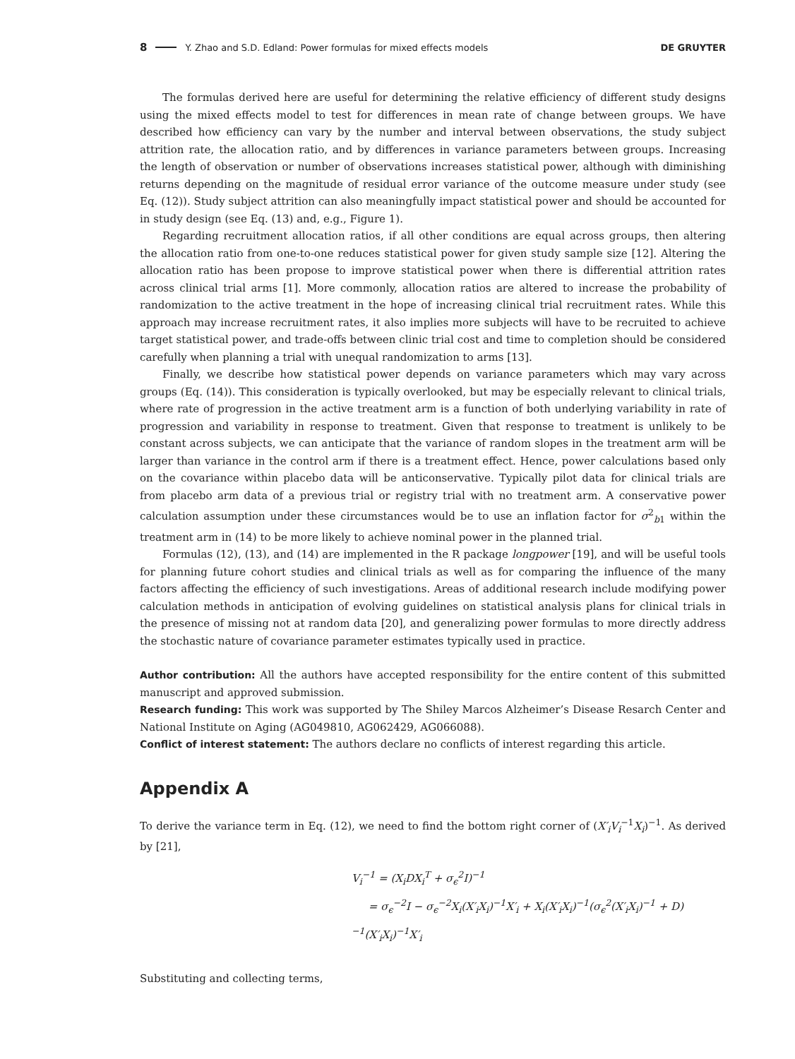8 Y. Zhao and S.D. Edland: Power formulas for mixed effects models DE GRUYTER
The formulas derived here are useful for determining the relative efficiency of different study designs using the mixed effects model to test for differences in mean rate of change between groups. We have described how efficiency can vary by the number and interval between observations, the study subject attrition rate, the allocation ratio, and by differences in variance parameters between groups. Increasing the length of observation or number of observations increases statistical power, although with diminishing returns depending on the magnitude of residual error variance of the outcome measure under study (see Eq. (12)). Study subject attrition can also meaningfully impact statistical power and should be accounted for in study design (see Eq. (13) and, e.g., Figure 1).
Regarding recruitment allocation ratios, if all other conditions are equal across groups, then altering the allocation ratio from one-to-one reduces statistical power for given study sample size [12]. Altering the allocation ratio has been propose to improve statistical power when there is differential attrition rates across clinical trial arms [1]. More commonly, allocation ratios are altered to increase the probability of randomization to the active treatment in the hope of increasing clinical trial recruitment rates. While this approach may increase recruitment rates, it also implies more subjects will have to be recruited to achieve target statistical power, and trade-offs between clinic trial cost and time to completion should be considered carefully when planning a trial with unequal randomization to arms [13].
Finally, we describe how statistical power depends on variance parameters which may vary across groups (Eq. (14)). This consideration is typically overlooked, but may be especially relevant to clinical trials, where rate of progression in the active treatment arm is a function of both underlying variability in rate of progression and variability in response to treatment. Given that response to treatment is unlikely to be constant across subjects, we can anticipate that the variance of random slopes in the treatment arm will be larger than variance in the control arm if there is a treatment effect. Hence, power calculations based only on the covariance within placebo data will be anticonservative. Typically pilot data for clinical trials are from placebo arm data of a previous trial or registry trial with no treatment arm. A conservative power calculation assumption under these circumstances would be to use an inflation factor for σ<sup>2</sup><sub>b1</sub> within the treatment arm in (14) to be more likely to achieve nominal power in the planned trial.
Formulas (12), (13), and (14) are implemented in the R package longpower [19], and will be useful tools for planning future cohort studies and clinical trials as well as for comparing the influence of the many factors affecting the efficiency of such investigations. Areas of additional research include modifying power calculation methods in anticipation of evolving guidelines on statistical analysis plans for clinical trials in the presence of missing not at random data [20], and generalizing power formulas to more directly address the stochastic nature of covariance parameter estimates typically used in practice.
Author contribution: All the authors have accepted responsibility for the entire content of this submitted manuscript and approved submission.
Research funding: This work was supported by The Shiley Marcos Alzheimer’s Disease Resarch Center and National Institute on Aging (AG049810, AG062429, AG066088).
Conflict of interest statement: The authors declare no conflicts of interest regarding this article.
Appendix A
To derive the variance term in Eq. (12), we need to find the bottom right corner of (X′<sub>i</sub>V<sub>i</sub><sup>−1</sup>X<sub>i</sub>)<sup>−1</sup>. As derived by [21],
V<sub>i</sub><sup>−1</sup> = (X<sub>i</sub>DX<sub>i</sub><sup>T</sup> + σ<sub>ϵ</sub><sup>2</sup>I)<sup>−1</sup>
= σ<sub>ϵ</sub><sup>−2</sup>I − σ<sub>ϵ</sub><sup>−2</sup>X<sub>i</sub>(X′<sub>i</sub>X<sub>i</sub>)<sup>−1</sup>X′<sub>i</sub> + X<sub>i</sub>(X′<sub>i</sub>X<sub>i</sub>)<sup>−1</sup>(σ<sub>ϵ</sub><sup>2</sup>(X′<sub>i</sub>X<sub>i</sub>)<sup>−1</sup> + D)<sup>−1</sup>(X′<sub>i</sub>X<sub>i</sub>)<sup>−1</sup>X′<sub>i</sub>
Substituting and collecting terms,